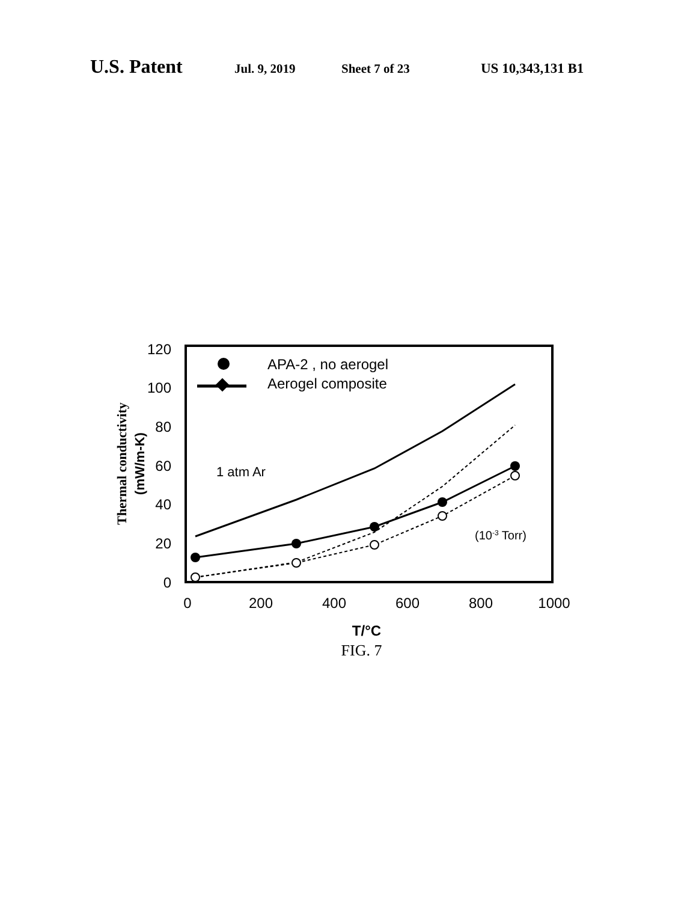U.S. Patent Jul. 9, 2019 Sheet 7 of 23 US 10,343,131 B1
120
100
80
60
40
20
0
0
200
400
600
800
1000
T/°C
Thermal conductivity
(mW/m-K)
APA-2 , no aerogel
Aerogel composite
1 atm Ar
(10-3 Torr)
FIG. 7